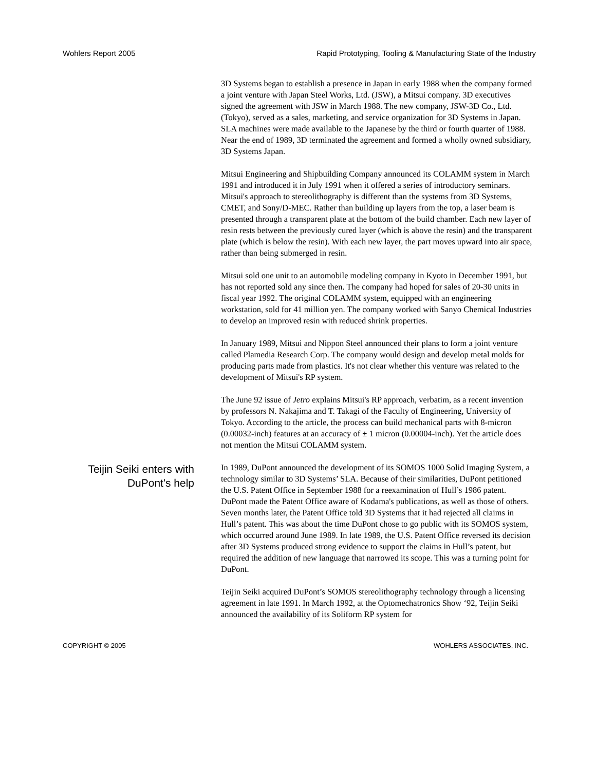Wohlers Report 2005 Rapid Prototyping, Tooling & Manufacturing State of the Industry
3D Systems began to establish a presence in Japan in early 1988 when the company formed a joint venture with Japan Steel Works, Ltd. (JSW), a Mitsui company. 3D executives signed the agreement with JSW in March 1988. The new company, JSW-3D Co., Ltd. (Tokyo), served as a sales, marketing, and service organization for 3D Systems in Japan. SLA machines were made available to the Japanese by the third or fourth quarter of 1988. Near the end of 1989, 3D terminated the agreement and formed a wholly owned subsidiary, 3D Systems Japan.
Mitsui Engineering and Shipbuilding Company announced its COLAMM system in March 1991 and introduced it in July 1991 when it offered a series of introductory seminars. Mitsui's approach to stereolithography is different than the systems from 3D Systems, CMET, and Sony/D-MEC. Rather than building up layers from the top, a laser beam is presented through a transparent plate at the bottom of the build chamber. Each new layer of resin rests between the previously cured layer (which is above the resin) and the transparent plate (which is below the resin). With each new layer, the part moves upward into air space, rather than being submerged in resin.
Mitsui sold one unit to an automobile modeling company in Kyoto in December 1991, but has not reported sold any since then. The company had hoped for sales of 20-30 units in fiscal year 1992. The original COLAMM system, equipped with an engineering workstation, sold for 41 million yen. The company worked with Sanyo Chemical Industries to develop an improved resin with reduced shrink properties.
In January 1989, Mitsui and Nippon Steel announced their plans to form a joint venture called Plamedia Research Corp. The company would design and develop metal molds for producing parts made from plastics. It's not clear whether this venture was related to the development of Mitsui's RP system.
The June 92 issue of Jetro explains Mitsui's RP approach, verbatim, as a recent invention by professors N. Nakajima and T. Takagi of the Faculty of Engineering, University of Tokyo. According to the article, the process can build mechanical parts with 8-micron (0.00032-inch) features at an accuracy of ± 1 micron (0.00004-inch). Yet the article does not mention the Mitsui COLAMM system.
Teijin Seiki enters with
DuPont's help
In 1989, DuPont announced the development of its SOMOS 1000 Solid Imaging System, a technology similar to 3D Systems’ SLA. Because of their similarities, DuPont petitioned the U.S. Patent Office in September 1988 for a reexamination of Hull’s 1986 patent. DuPont made the Patent Office aware of Kodama's publications, as well as those of others. Seven months later, the Patent Office told 3D Systems that it had rejected all claims in Hull’s patent. This was about the time DuPont chose to go public with its SOMOS system, which occurred around June 1989. In late 1989, the U.S. Patent Office reversed its decision after 3D Systems produced strong evidence to support the claims in Hull’s patent, but required the addition of new language that narrowed its scope. This was a turning point for DuPont.
Teijin Seiki acquired DuPont’s SOMOS stereolithography technology through a licensing agreement in late 1991. In March 1992, at the Optomechatronics Show ‘92, Teijin Seiki announced the availability of its Soliform RP system for
COPYRIGHT © 2005 WOHLERS ASSOCIATES, INC.